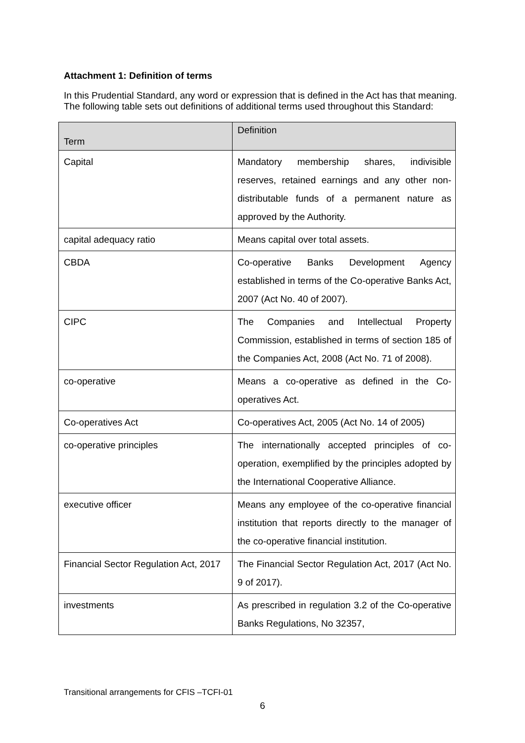Attachment 1: Definition of terms
In this Prudential Standard, any word or expression that is defined in the Act has that meaning. The following table sets out definitions of additional terms used throughout this Standard:
| Term | Definition |
| --- | --- |
| Capital | Mandatory membership shares, indivisible reserves, retained earnings and any other non-distributable funds of a permanent nature as approved by the Authority. |
| capital adequacy ratio | Means capital over total assets. |
| CBDA | Co-operative Banks Development Agency established in terms of the Co-operative Banks Act, 2007 (Act No. 40 of 2007). |
| CIPC | The Companies and Intellectual Property Commission, established in terms of section 185 of the Companies Act, 2008 (Act No. 71 of 2008). |
| co-operative | Means a co-operative as defined in the Co-operatives Act. |
| Co-operatives Act | Co-operatives Act, 2005 (Act No. 14 of 2005) |
| co-operative principles | The internationally accepted principles of co-operation, exemplified by the principles adopted by the International Cooperative Alliance. |
| executive officer | Means any employee of the co-operative financial institution that reports directly to the manager of the co-operative financial institution. |
| Financial Sector Regulation Act, 2017 | The Financial Sector Regulation Act, 2017 (Act No. 9 of 2017). |
| investments | As prescribed in regulation 3.2 of the Co-operative Banks Regulations, No 32357, |
Transitional arrangements for CFIS –TCFI-01
6